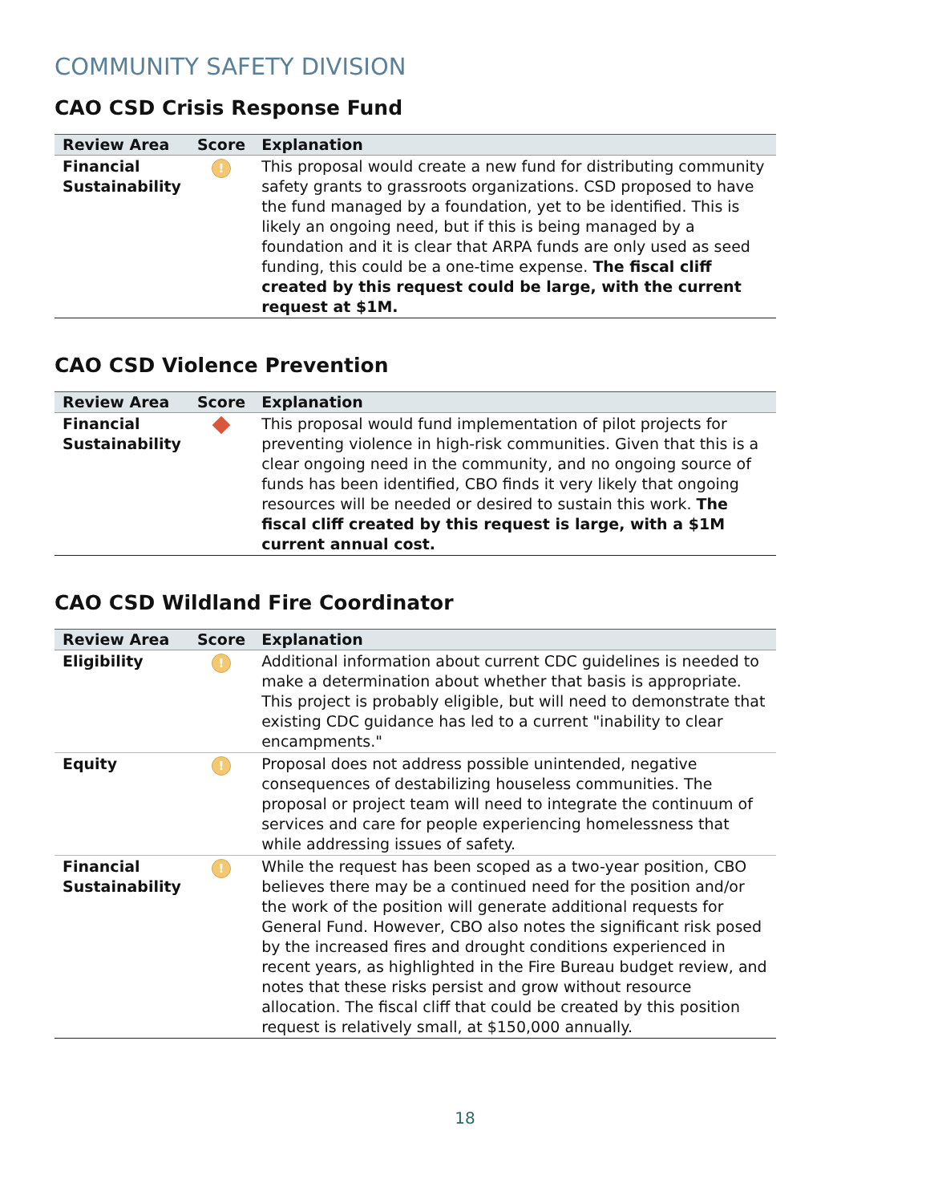COMMUNITY SAFETY DIVISION
CAO CSD Crisis Response Fund
| Review Area | Score | Explanation |
| --- | --- | --- |
| Financial Sustainability | ! | This proposal would create a new fund for distributing community safety grants to grassroots organizations. CSD proposed to have the fund managed by a foundation, yet to be identified. This is likely an ongoing need, but if this is being managed by a foundation and it is clear that ARPA funds are only used as seed funding, this could be a one-time expense. The fiscal cliff created by this request could be large, with the current request at $1M. |
CAO CSD Violence Prevention
| Review Area | Score | Explanation |
| --- | --- | --- |
| Financial Sustainability | | This proposal would fund implementation of pilot projects for preventing violence in high-risk communities. Given that this is a clear ongoing need in the community, and no ongoing source of funds has been identified, CBO finds it very likely that ongoing resources will be needed or desired to sustain this work. The fiscal cliff created by this request is large, with a $1M current annual cost. |
CAO CSD Wildland Fire Coordinator
| Review Area | Score | Explanation |
| --- | --- | --- |
| Eligibility | ! | Additional information about current CDC guidelines is needed to make a determination about whether that basis is appropriate. This project is probably eligible, but will need to demonstrate that existing CDC guidance has led to a current "inability to clear encampments." |
| Equity | ! | Proposal does not address possible unintended, negative consequences of destabilizing houseless communities. The proposal or project team will need to integrate the continuum of services and care for people experiencing homelessness that while addressing issues of safety. |
| Financial Sustainability | ! | While the request has been scoped as a two-year position, CBO believes there may be a continued need for the position and/or the work of the position will generate additional requests for General Fund. However, CBO also notes the significant risk posed by the increased fires and drought conditions experienced in recent years, as highlighted in the Fire Bureau budget review, and notes that these risks persist and grow without resource allocation. The fiscal cliff that could be created by this position request is relatively small, at $150,000 annually. |
18